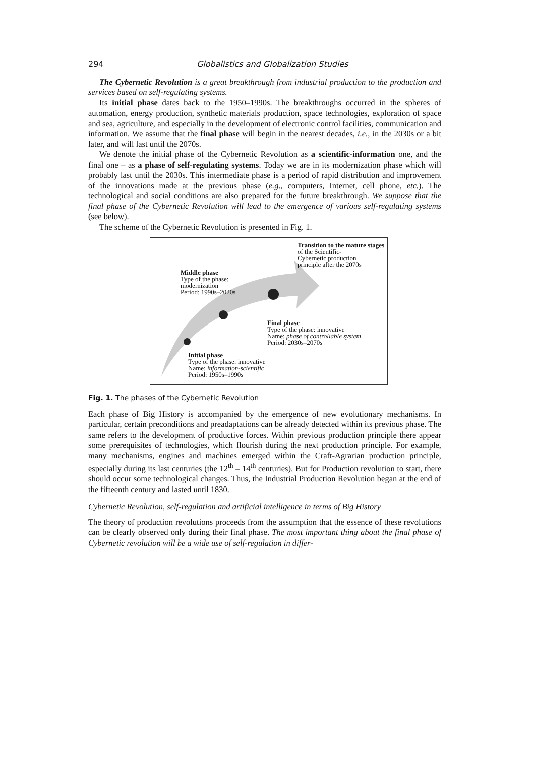294 Globalistics and Globalization Studies
The Cybernetic Revolution is a great breakthrough from industrial production to the production and services based on self-regulating systems.
Its initial phase dates back to the 1950–1990s. The breakthroughs occurred in the spheres of automation, energy production, synthetic materials production, space technologies, exploration of space and sea, agriculture, and especially in the development of electronic control facilities, communication and information. We assume that the final phase will begin in the nearest decades, i.e., in the 2030s or a bit later, and will last until the 2070s.
We denote the initial phase of the Cybernetic Revolution as a scientific-information one, and the final one – as a phase of self-regulating systems. Today we are in its modernization phase which will probably last until the 2030s. This intermediate phase is a period of rapid distribution and improvement of the innovations made at the previous phase (e.g., computers, Internet, cell phone, etc.). The technological and social conditions are also prepared for the future breakthrough. We suppose that the final phase of the Cybernetic Revolution will lead to the emergence of various self-regulating systems (see below).
The scheme of the Cybernetic Revolution is presented in Fig. 1.
Transition to the mature stages of the Scientific-
Cybernetic production
principle after the 2070s
Middle phase
Type of the phase:
modernization
Period: 1990s–2020s
Final phase
Type of the phase: innovative
Name: phase of controllable system
Period: 2030s–2070s
Initial phase
Type of the phase: innovative
Name: information-scientific
Period: 1950s–1990s
Fig. 1. The phases of the Cybernetic Revolution
Each phase of Big History is accompanied by the emergence of new evolutionary mechanisms. In particular, certain preconditions and preadaptations can be already detected within its previous phase. The same refers to the development of productive forces. Within previous production principle there appear some prerequisites of technologies, which flourish during the next production principle. For example, many mechanisms, engines and machines emerged within the Craft-Agrarian production principle, especially during its last centuries (the 12<sup>th</sup> – 14<sup>th</sup> centuries). But for Production revolution to start, there should occur some technological changes. Thus, the Industrial Production Revolution began at the end of the fifteenth century and lasted until 1830.
Cybernetic Revolution, self-regulation and artificial intelligence in terms of Big History
The theory of production revolutions proceeds from the assumption that the essence of these revolutions can be clearly observed only during their final phase. The most important thing about the final phase of Cybernetic revolution will be a wide use of self-regulation in differ-